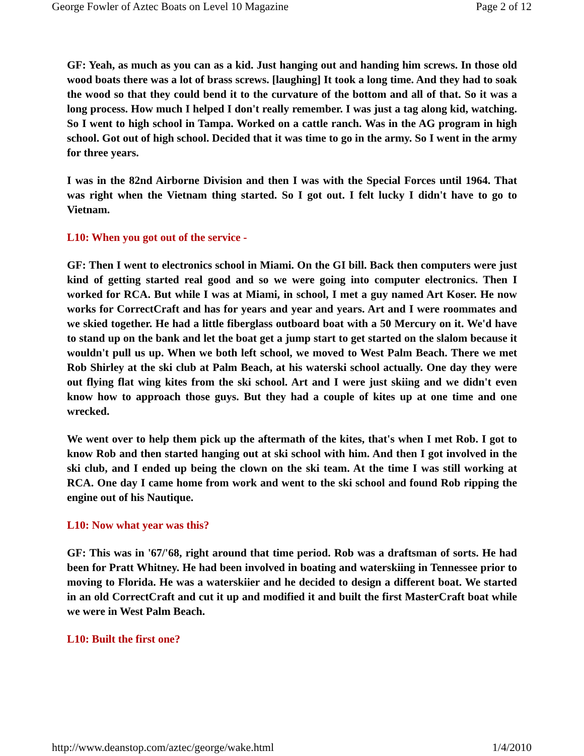George Fowler of Aztec Boats on Level 10 Magazine Page 2 of 12
GF: Yeah, as much as you can as a kid. Just hanging out and handing him screws. In those old wood boats there was a lot of brass screws. [laughing] It took a long time. And they had to soak the wood so that they could bend it to the curvature of the bottom and all of that. So it was a long process. How much I helped I don't really remember. I was just a tag along kid, watching. So I went to high school in Tampa. Worked on a cattle ranch. Was in the AG program in high school. Got out of high school. Decided that it was time to go in the army. So I went in the army for three years.
I was in the 82nd Airborne Division and then I was with the Special Forces until 1964. That was right when the Vietnam thing started. So I got out. I felt lucky I didn't have to go to Vietnam.
L10: When you got out of the service -
GF: Then I went to electronics school in Miami. On the GI bill. Back then computers were just kind of getting started real good and so we were going into computer electronics. Then I worked for RCA. But while I was at Miami, in school, I met a guy named Art Koser. He now works for CorrectCraft and has for years and year and years. Art and I were roommates and we skied together. He had a little fiberglass outboard boat with a 50 Mercury on it. We'd have to stand up on the bank and let the boat get a jump start to get started on the slalom because it wouldn't pull us up. When we both left school, we moved to West Palm Beach. There we met Rob Shirley at the ski club at Palm Beach, at his waterski school actually. One day they were out flying flat wing kites from the ski school. Art and I were just skiing and we didn't even know how to approach those guys. But they had a couple of kites up at one time and one wrecked.
We went over to help them pick up the aftermath of the kites, that's when I met Rob. I got to know Rob and then started hanging out at ski school with him. And then I got involved in the ski club, and I ended up being the clown on the ski team. At the time I was still working at RCA. One day I came home from work and went to the ski school and found Rob ripping the engine out of his Nautique.
L10: Now what year was this?
GF: This was in '67/'68, right around that time period. Rob was a draftsman of sorts. He had been for Pratt Whitney. He had been involved in boating and waterskiing in Tennessee prior to moving to Florida. He was a waterskiier and he decided to design a different boat. We started in an old CorrectCraft and cut it up and modified it and built the first MasterCraft boat while we were in West Palm Beach.
L10: Built the first one?
http://www.deanstop.com/aztec/george/wake.html 1/4/2010